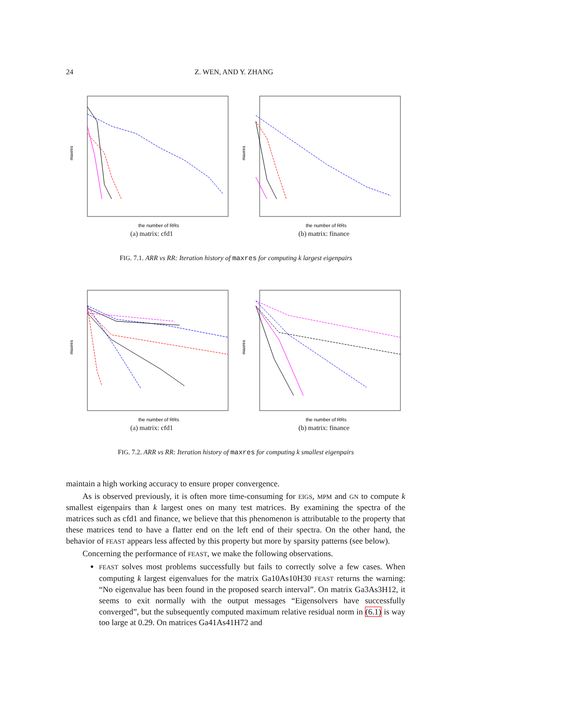24 Z. WEN, AND Y. ZHANG
maxres
the number of RRs
(a) matrix: cfd1
maxres
the number of RRs
(b) matrix: finance
FIG. 7.1. ARR vs RR: Iteration history of maxres for computing k largest eigenpairs
maxres
the number of RRs
(a) matrix: cfd1
maxres
the number of RRs
(b) matrix: finance
FIG. 7.2. ARR vs RR: Iteration history of maxres for computing k smallest eigenpairs
maintain a high working accuracy to ensure proper convergence.
As is observed previously, it is often more time-consuming for EIGS, MPM and GN to compute k smallest eigenpairs than k largest ones on many test matrices. By examining the spectra of the matrices such as cfd1 and finance, we believe that this phenomenon is attributable to the property that these matrices tend to have a flatter end on the left end of their spectra. On the other hand, the behavior of FEAST appears less affected by this property but more by sparsity patterns (see below).
Concerning the performance of FEAST, we make the following observations.
FEAST solves most problems successfully but fails to correctly solve a few cases. When computing k largest eigenvalues for the matrix Ga10As10H30 FEAST returns the warning: “No eigenvalue has been found in the proposed search interval”. On matrix Ga3As3H12, it seems to exit normally with the output messages “Eigensolvers have successfully converged”, but the subsequently computed maximum relative residual norm in (6.1) is way too large at 0.29. On matrices Ga41As41H72 and